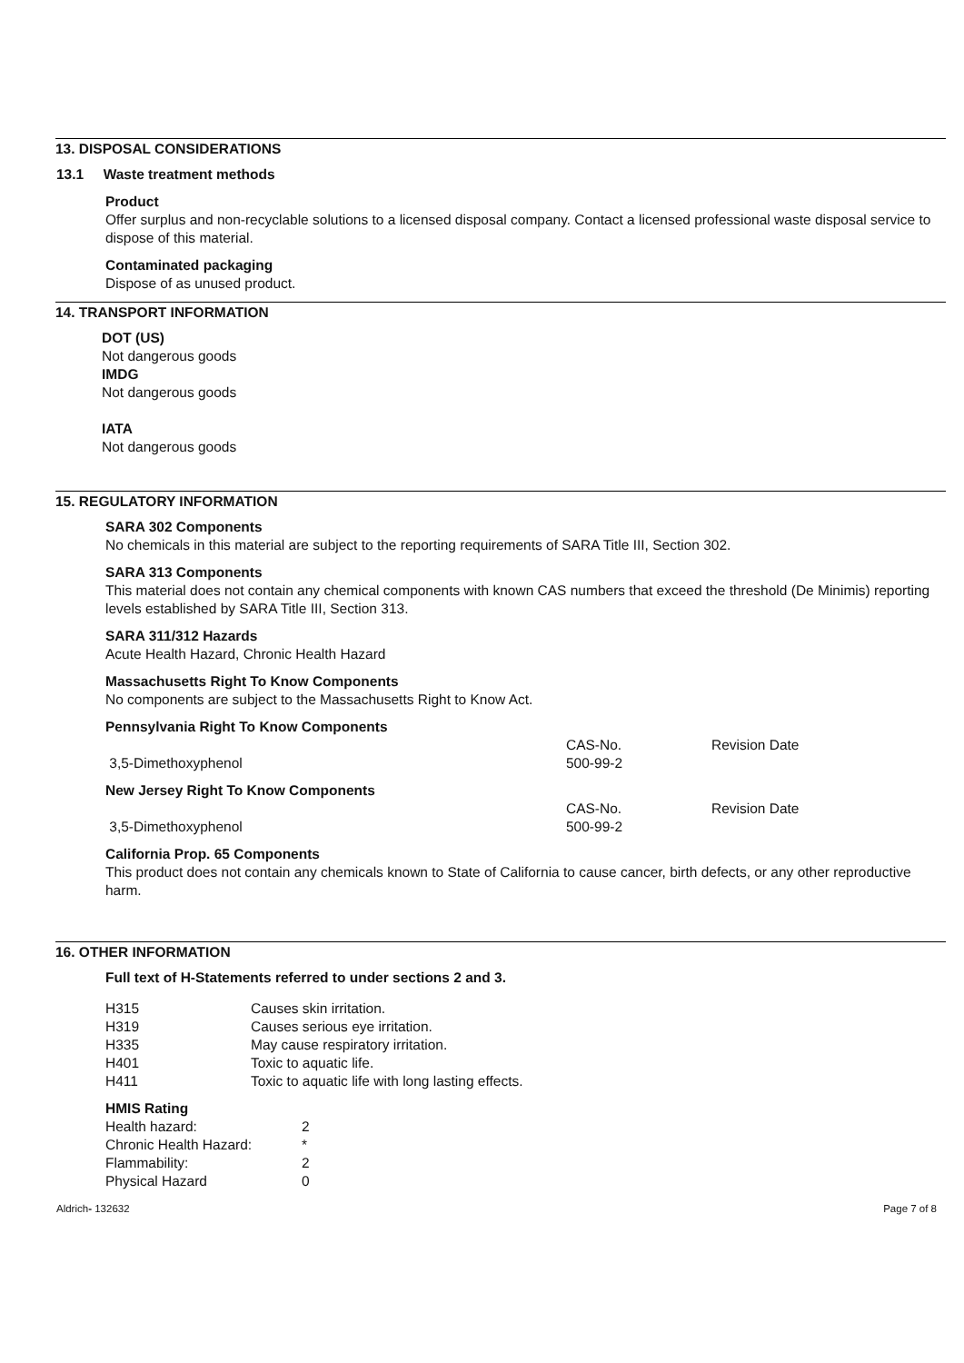13. DISPOSAL CONSIDERATIONS
13.1 Waste treatment methods
Product
Offer surplus and non-recyclable solutions to a licensed disposal company. Contact a licensed professional waste disposal service to dispose of this material.
Contaminated packaging
Dispose of as unused product.
14. TRANSPORT INFORMATION
DOT (US)
Not dangerous goods
IMDG
Not dangerous goods
IATA
Not dangerous goods
15. REGULATORY INFORMATION
SARA 302 Components
No chemicals in this material are subject to the reporting requirements of SARA Title III, Section 302.
SARA 313 Components
This material does not contain any chemical components with known CAS numbers that exceed the threshold (De Minimis) reporting levels established by SARA Title III, Section 313.
SARA 311/312 Hazards
Acute Health Hazard, Chronic Health Hazard
Massachusetts Right To Know Components
No components are subject to the Massachusetts Right to Know Act.
Pennsylvania Right To Know Components
| | CAS-No. | Revision Date |
| 3,5-Dimethoxyphenol | 500-99-2 | |
New Jersey Right To Know Components
| | CAS-No. | Revision Date |
| 3,5-Dimethoxyphenol | 500-99-2 | |
California Prop. 65 Components
This product does not contain any chemicals known to State of California to cause cancer, birth defects, or any other reproductive harm.
16. OTHER INFORMATION
Full text of H-Statements referred to under sections 2 and 3.
| H315 | Causes skin irritation. |
| H319 | Causes serious eye irritation. |
| H335 | May cause respiratory irritation. |
| H401 | Toxic to aquatic life. |
| H411 | Toxic to aquatic life with long lasting effects. |
HMIS Rating
| Health hazard: | 2 |
| Chronic Health Hazard: | * |
| Flammability: | 2 |
| Physical Hazard | 0 |
Aldrich- 132632 Page 7 of 8